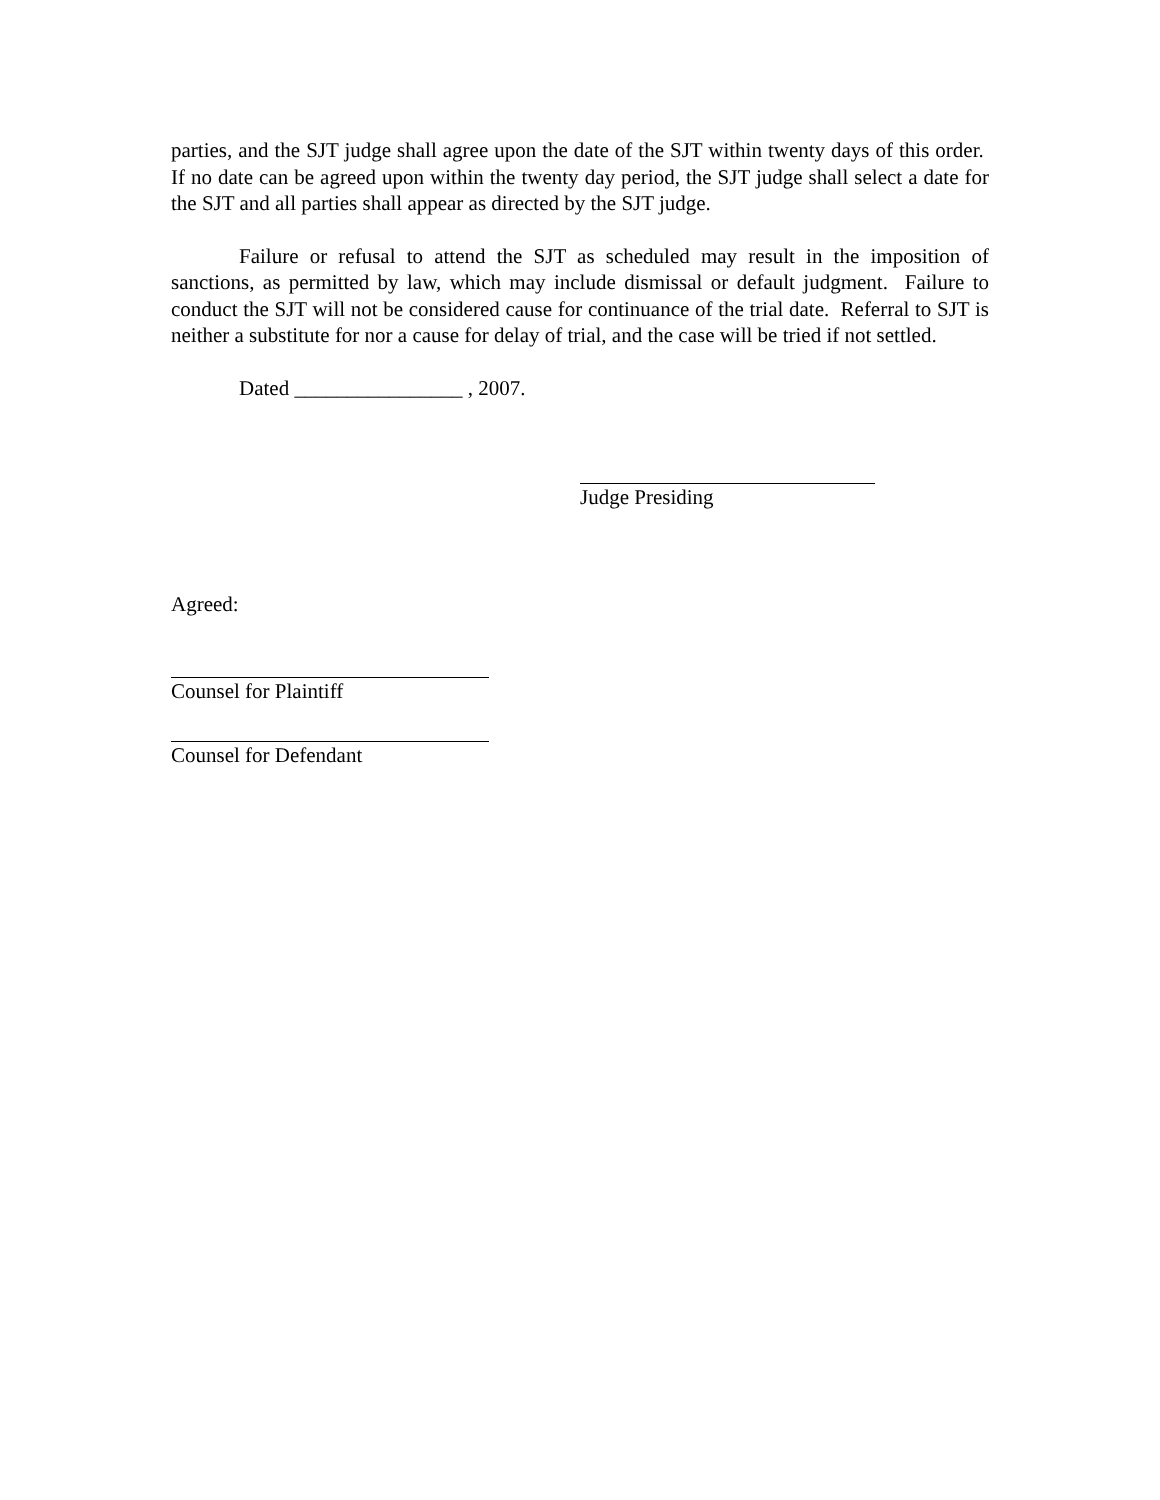parties, and the SJT judge shall agree upon the date of the SJT within twenty days of this order. If no date can be agreed upon within the twenty day period, the SJT judge shall select a date for the SJT and all parties shall appear as directed by the SJT judge.
Failure or refusal to attend the SJT as scheduled may result in the imposition of sanctions, as permitted by law, which may include dismissal or default judgment. Failure to conduct the SJT will not be considered cause for continuance of the trial date. Referral to SJT is neither a substitute for nor a cause for delay of trial, and the case will be tried if not settled.
Dated ________________ , 2007.
Judge Presiding
Agreed:
Counsel for Plaintiff
Counsel for Defendant